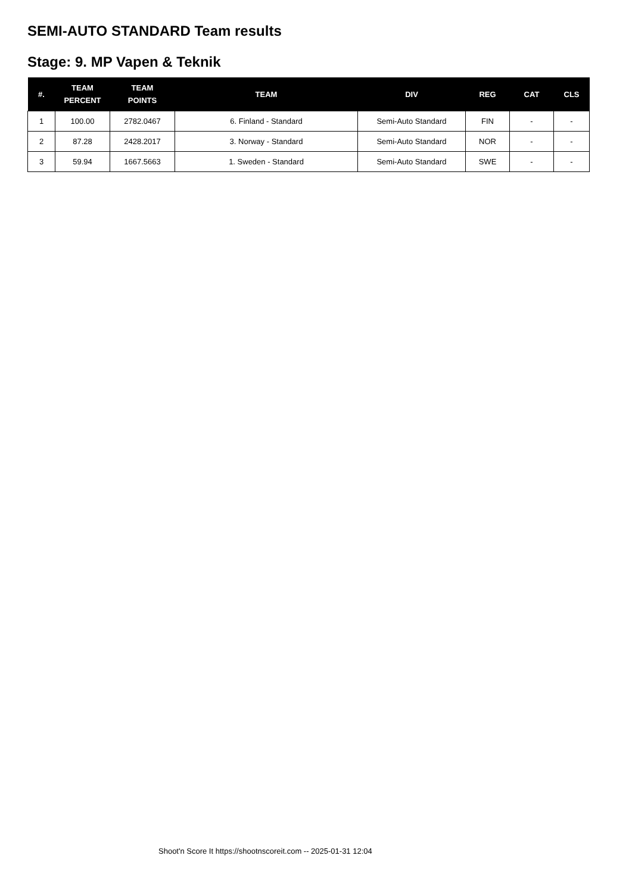SEMI-AUTO STANDARD Team results
Stage: 9. MP Vapen & Teknik
| #. | TEAM PERCENT | TEAM POINTS | TEAM | DIV | REG | CAT | CLS |
| --- | --- | --- | --- | --- | --- | --- | --- |
| 1 | 100.00 | 2782.0467 | 6. Finland - Standard | Semi-Auto Standard | FIN | - | - |
| 2 | 87.28 | 2428.2017 | 3. Norway - Standard | Semi-Auto Standard | NOR | - | - |
| 3 | 59.94 | 1667.5663 | 1. Sweden - Standard | Semi-Auto Standard | SWE | - | - |
Shoot'n Score It https://shootnscoreit.com -- 2025-01-31 12:04